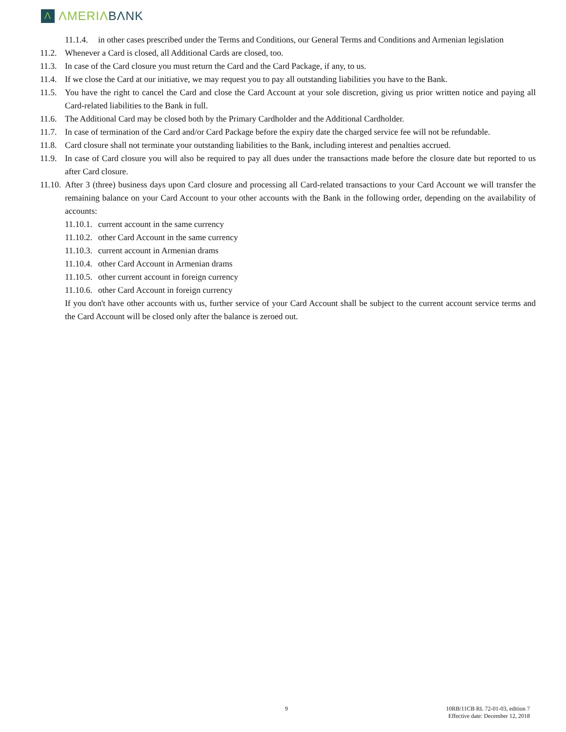Λ
ΛMERIΛ BΛNK
11.1.4. in other cases prescribed under the Terms and Conditions, our General Terms and Conditions and Armenian legislation
11.2. Whenever a Card is closed, all Additional Cards are closed, too.
11.3. In case of the Card closure you must return the Card and the Card Package, if any, to us.
11.4. If we close the Card at our initiative, we may request you to pay all outstanding liabilities you have to the Bank.
11.5. You have the right to cancel the Card and close the Card Account at your sole discretion, giving us prior written notice and paying all Card-related liabilities to the Bank in full.
11.6. The Additional Card may be closed both by the Primary Cardholder and the Additional Cardholder.
11.7. In case of termination of the Card and/or Card Package before the expiry date the charged service fee will not be refundable.
11.8. Card closure shall not terminate your outstanding liabilities to the Bank, including interest and penalties accrued.
11.9. In case of Card closure you will also be required to pay all dues under the transactions made before the closure date but reported to us after Card closure.
11.10. After 3 (three) business days upon Card closure and processing all Card-related transactions to your Card Account we will transfer the remaining balance on your Card Account to your other accounts with the Bank in the following order, depending on the availability of accounts:
11.10.1. current account in the same currency
11.10.2. other Card Account in the same currency
11.10.3. current account in Armenian drams
11.10.4. other Card Account in Armenian drams
11.10.5. other current account in foreign currency
11.10.6. other Card Account in foreign currency
If you don't have other accounts with us, further service of your Card Account shall be subject to the current account service terms and the Card Account will be closed only after the balance is zeroed out.
9
10RB/11CB RL 72-01-03, edition 7
Effective date: December 12, 2018